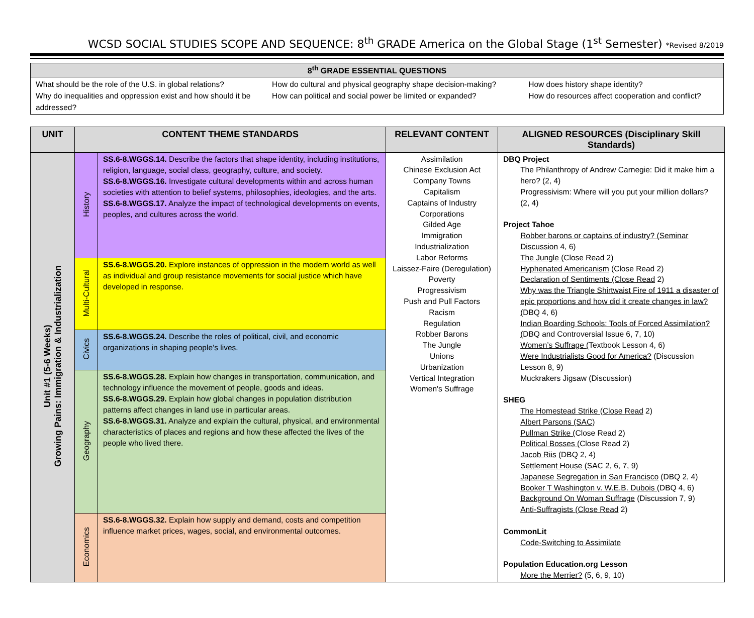WCSD SOCIAL STUDIES SCOPE AND SEQUENCE: 8<sup>th</sup> GRADE America on the Global Stage (1<sup>st</sup> Semester) *Revised 8/2019
| 8<sup>th</sup> GRADE ESSENTIAL QUESTIONS | | |
| --- | --- | --- |
| What should be the role of the U.S. in global relations? Why do inequalities and oppression exist and how should it be addressed? | How do cultural and physical geography shape decision-making? How can political and social power be limited or expanded? | How does history shape identity? How do resources affect cooperation and conflict? |
| UNIT | CONTENT THEME STANDARDS | | RELEVANT CONTENT | ALIGNED RESOURCES (Disciplinary Skill Standards) |
| --- | --- | --- | --- | --- |
| Unit #1 (5-6 Weeks) Growing Pains: Immigration & Industrialization | History | SS.6-8.WGGS.14. Describe the factors that shape identity, including institutions, religion, language, social class, geography, culture, and society. SS.6-8.WGGS.16. Investigate cultural developments within and across human societies with attention to belief systems, philosophies, ideologies, and the arts. SS.6-8.WGGS.17. Analyze the impact of technological developments on events, peoples, and cultures across the world. | Assimilation Chinese Exclusion Act Company Towns Capitalism Captains of Industry Corporations Gilded Age Immigration Industrialization Labor Reforms Laissez-Faire (Deregulation) Poverty Progressivism Push and Pull Factors Racism Regulation Robber Barons The Jungle Unions Urbanization Vertical Integration Women's Suffrage | DBQ Project The Philanthropy of Andrew Carnegie: Did it make him a hero? (2, 4) Progressivism: Where will you put your million dollars? (2, 4) Project Tahoe Robber barons or captains of industry? (Seminar Discussion 4, 6) The Jungle ( Close Read 2) Hyphenated Americanism (Close Read 2) Declaration of Sentiments (Close Read 2) Why was the Triangle Shirtwaist Fire of 1911 a disaster of epic proportions and how did it create changes in law? ( DBQ 4, 6) Indian Boarding Schools: Tools of Forced Assimilation? ( DBQ and Controversial Issue 6, 7, 10) Women’s Suffrage ( Textbook Lesson 4, 6) Were Industrialists Good for America? (Discussion Lesson 8, 9) Muckrakers Jigsaw (Discussion) SHEG The Homestead Strike (Close Read 2) Albert Parsons (SAC) Pullman Strike ( Close Read 2) Political Bosses ( Close Read 2) Jacob Riis (DBQ 2, 4) Settlement House ( SAC 2, 6, 7, 9) Japanese Segregation in San Francisco (DBQ 2, 4) Booker T Washington v. W.E.B. Dubois ( DBQ 4, 6) Background On Woman Suffrage (Discussion 7, 9) Anti-Suffragists (Close Read 2) CommonLit Code-Switching to Assimilate Population Education.org Lesson More the Merrier? (5, 6, 9, 10) |
| | Multi-Cultural | SS.6-8.WGGS.20. Explore instances of oppression in the modern world as well as individual and group resistance movements for social justice which have developed in response. | | |
| | Civics | SS.6-8.WGGS.24. Describe the roles of political, civil, and economic organizations in shaping people’s lives. | | |
| | Geography | SS.6-8.WGGS.28. Explain how changes in transportation, communication, and technology influence the movement of people, goods and ideas. SS.6-8.WGGS.29. Explain how global changes in population distribution patterns affect changes in land use in particular areas. SS.6-8.WGGS.31. Analyze and explain the cultural, physical, and environmental characteristics of places and regions and how these affected the lives of the people who lived there. | | |
| | Economics | SS.6-8.WGGS.32. Explain how supply and demand, costs and competition influence market prices, wages, social, and environmental outcomes. | | |